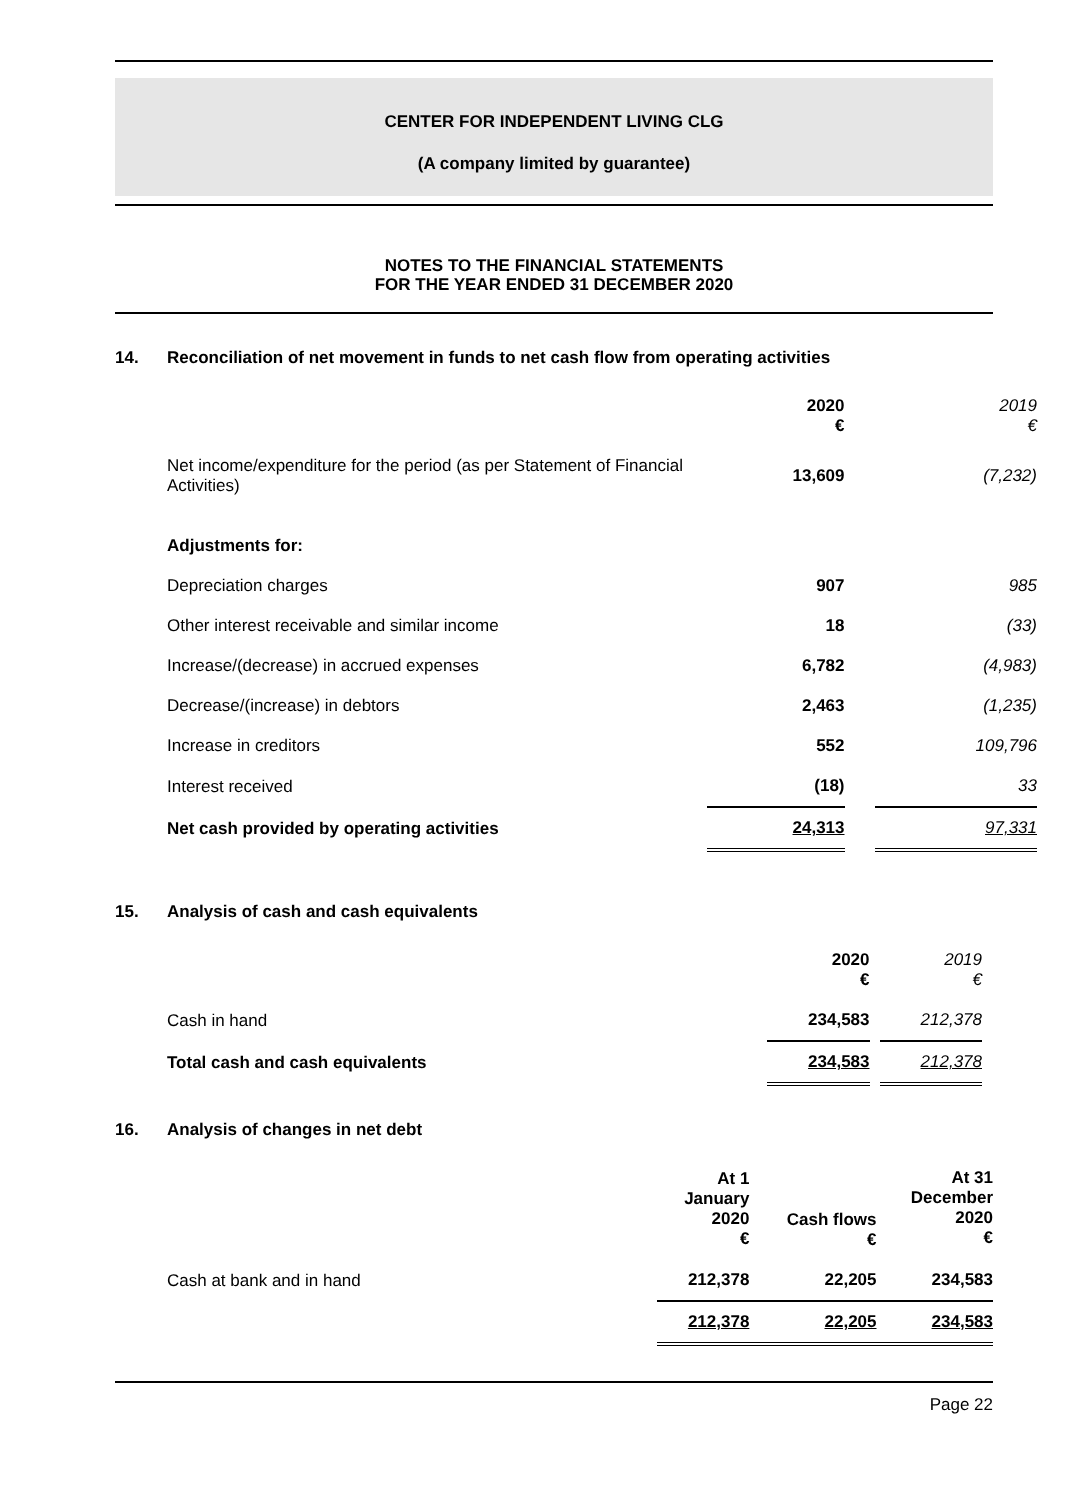CENTER FOR INDEPENDENT LIVING CLG
(A company limited by guarantee)
NOTES TO THE FINANCIAL STATEMENTS
FOR THE YEAR ENDED 31 DECEMBER 2020
14. Reconciliation of net movement in funds to net cash flow from operating activities
| | 2020 € | | 2019 € |
| Net income/expenditure for the period (as per Statement of Financial Activities) | 13,609 | | (7,232) |
| Adjustments for: | | | |
| Depreciation charges | 907 | | 985 |
| Other interest receivable and similar income | 18 | | (33) |
| Increase/(decrease) in accrued expenses | 6,782 | | (4,983) |
| Decrease/(increase) in debtors | 2,463 | | (1,235) |
| Increase in creditors | 552 | | 109,796 |
| Interest received | (18) | | 33 |
| Net cash provided by operating activities | 24,313 | | 97,331 |
15. Analysis of cash and cash equivalents
| | 2020 € | | 2019 € |
| Cash in hand | 234,583 | | 212,378 |
| Total cash and cash equivalents | 234,583 | | 212,378 |
16. Analysis of changes in net debt
| | At 1 January 2020 € | Cash flows € | At 31 December 2020 € |
| Cash at bank and in hand | 212,378 | 22,205 | 234,583 |
| | 212,378 | 22,205 | 234,583 |
Page 22